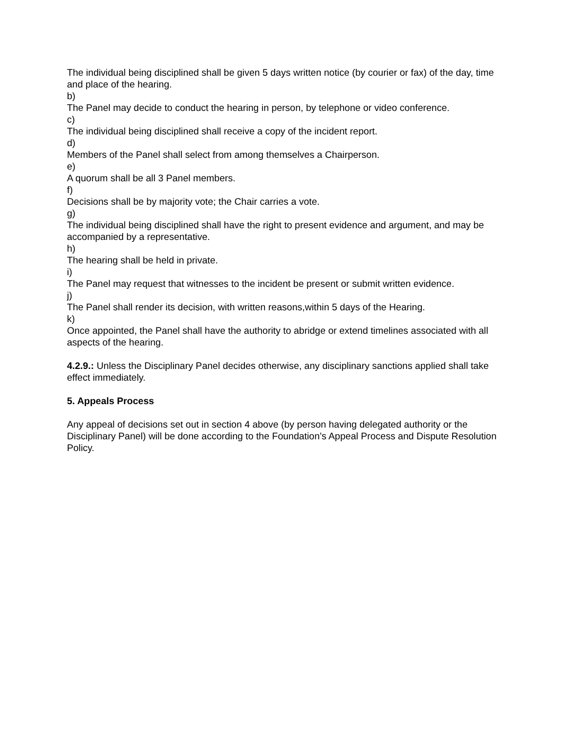The individual being disciplined shall be given 5 days written notice (by courier or fax) of the day, time and place of the hearing.
b)
The Panel may decide to conduct the hearing in person, by telephone or video conference.
c)
The individual being disciplined shall receive a copy of the incident report.
d)
Members of the Panel shall select from among themselves a Chairperson.
e)
A quorum shall be all 3 Panel members.
f)
Decisions shall be by majority vote; the Chair carries a vote.
g)
The individual being disciplined shall have the right to present evidence and argument, and may be accompanied by a representative.
h)
The hearing shall be held in private.
i)
The Panel may request that witnesses to the incident be present or submit written evidence.
j)
The Panel shall render its decision, with written reasons,within 5 days of the Hearing.
k)
Once appointed, the Panel shall have the authority to abridge or extend timelines associated with all aspects of the hearing.
4.2.9.: Unless the Disciplinary Panel decides otherwise, any disciplinary sanctions applied shall take effect immediately.
5. Appeals Process
Any appeal of decisions set out in section 4 above (by person having delegated authority or the Disciplinary Panel) will be done according to the Foundation’s Appeal Process and Dispute Resolution Policy.